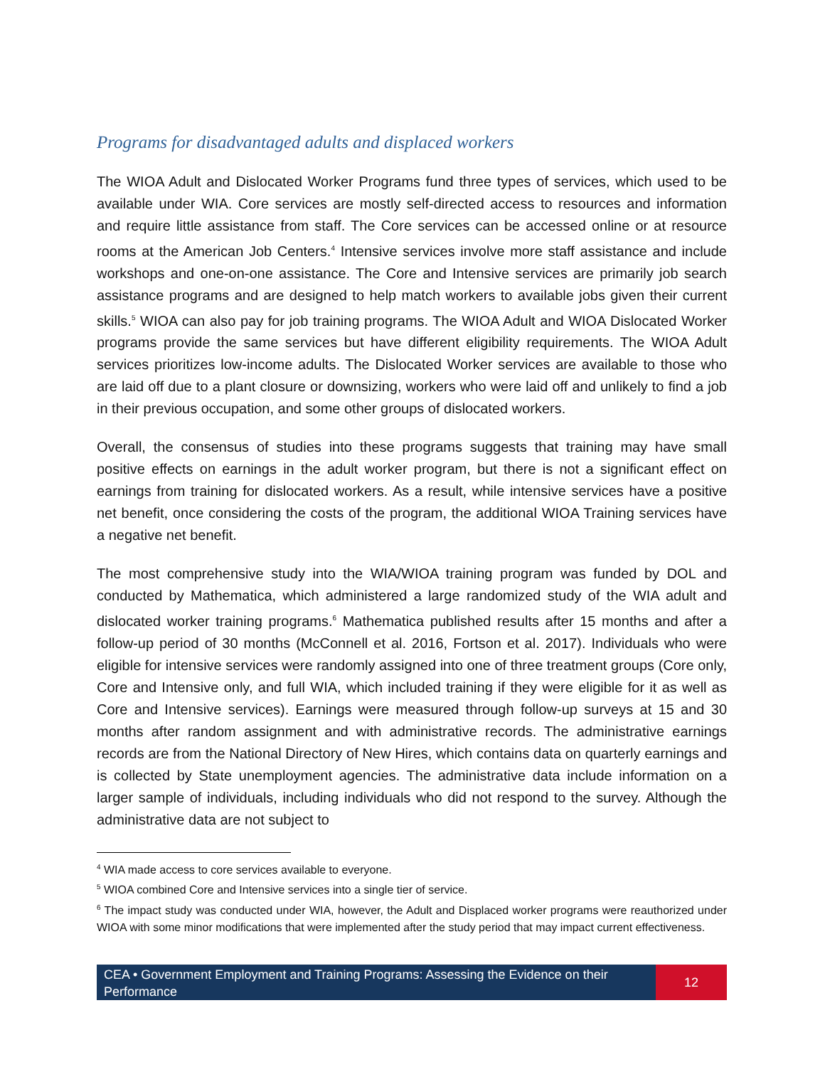Programs for disadvantaged adults and displaced workers
The WIOA Adult and Dislocated Worker Programs fund three types of services, which used to be available under WIA. Core services are mostly self-directed access to resources and information and require little assistance from staff. The Core services can be accessed online or at resource rooms at the American Job Centers.<sup>4</sup> Intensive services involve more staff assistance and include workshops and one-on-one assistance. The Core and Intensive services are primarily job search assistance programs and are designed to help match workers to available jobs given their current skills.<sup>5</sup> WIOA can also pay for job training programs. The WIOA Adult and WIOA Dislocated Worker programs provide the same services but have different eligibility requirements. The WIOA Adult services prioritizes low-income adults. The Dislocated Worker services are available to those who are laid off due to a plant closure or downsizing, workers who were laid off and unlikely to find a job in their previous occupation, and some other groups of dislocated workers.
Overall, the consensus of studies into these programs suggests that training may have small positive effects on earnings in the adult worker program, but there is not a significant effect on earnings from training for dislocated workers. As a result, while intensive services have a positive net benefit, once considering the costs of the program, the additional WIOA Training services have a negative net benefit.
The most comprehensive study into the WIA/WIOA training program was funded by DOL and conducted by Mathematica, which administered a large randomized study of the WIA adult and dislocated worker training programs.<sup>6</sup> Mathematica published results after 15 months and after a follow-up period of 30 months (McConnell et al. 2016, Fortson et al. 2017). Individuals who were eligible for intensive services were randomly assigned into one of three treatment groups (Core only, Core and Intensive only, and full WIA, which included training if they were eligible for it as well as Core and Intensive services). Earnings were measured through follow-up surveys at 15 and 30 months after random assignment and with administrative records. The administrative earnings records are from the National Directory of New Hires, which contains data on quarterly earnings and is collected by State unemployment agencies. The administrative data include information on a larger sample of individuals, including individuals who did not respond to the survey. Although the administrative data are not subject to
<sup>4</sup> WIA made access to core services available to everyone.
<sup>5</sup> WIOA combined Core and Intensive services into a single tier of service.
<sup>6</sup> The impact study was conducted under WIA, however, the Adult and Displaced worker programs were reauthorized under WIOA with some minor modifications that were implemented after the study period that may impact current effectiveness.
CEA • Government Employment and Training Programs: Assessing the Evidence on their Performance
12